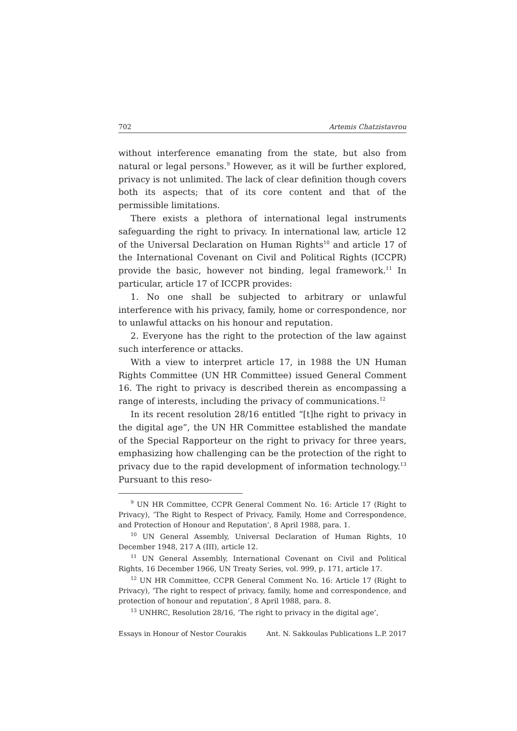702 Artemis Chatzistavrou
without interference emanating from the state, but also from natural or legal persons.<sup>9</sup> However, as it will be further explored, privacy is not unlimited. The lack of clear definition though covers both its aspects; that of its core content and that of the permissible limitations.
There exists a plethora of international legal instruments safeguarding the right to privacy. In international law, article 12 of the Universal Declaration on Human Rights<sup>10</sup> and article 17 of the International Covenant on Civil and Political Rights (ICCPR) provide the basic, however not binding, legal framework.<sup>11</sup> In particular, article 17 of ICCPR provides:
1. No one shall be subjected to arbitrary or unlawful interference with his privacy, family, home or correspondence, nor to unlawful attacks on his honour and reputation.
2. Everyone has the right to the protection of the law against such interference or attacks.
With a view to interpret article 17, in 1988 the UN Human Rights Committee (UN HR Committee) issued General Comment 16. The right to privacy is described therein as encompassing a range of interests, including the privacy of communications.<sup>12</sup>
In its recent resolution 28/16 entitled “[t]he right to privacy in the digital age”, the UN HR Committee established the mandate of the Special Rapporteur on the right to privacy for three years, emphasizing how challenging can be the protection of the right to privacy due to the rapid development of information technology.<sup>13</sup> Pursuant to this reso-
<sup>9</sup> UN HR Committee, CCPR General Comment No. 16: Article 17 (Right to Privacy), ‘The Right to Respect of Privacy, Family, Home and Correspondence, and Protection of Honour and Reputation’, 8 April 1988, para. 1.
<sup>10</sup> UN General Assembly, Universal Declaration of Human Rights, 10 December 1948, 217 A (III), article 12.
<sup>11</sup> UN General Assembly, International Covenant on Civil and Political Rights, 16 December 1966, UN Treaty Series, vol. 999, p. 171, article 17.
<sup>12</sup> UN HR Committee, CCPR General Comment No. 16: Article 17 (Right to Privacy), ‘The right to respect of privacy, family, home and correspondence, and protection of honour and reputation’, 8 April 1988, para. 8.
<sup>13</sup> UNHRC, Resolution 28/16, ‘The right to privacy in the digital age’,
Essays in Honour of Nestor Courakis Ant. N. Sakkoulas Publications L.P. 2017